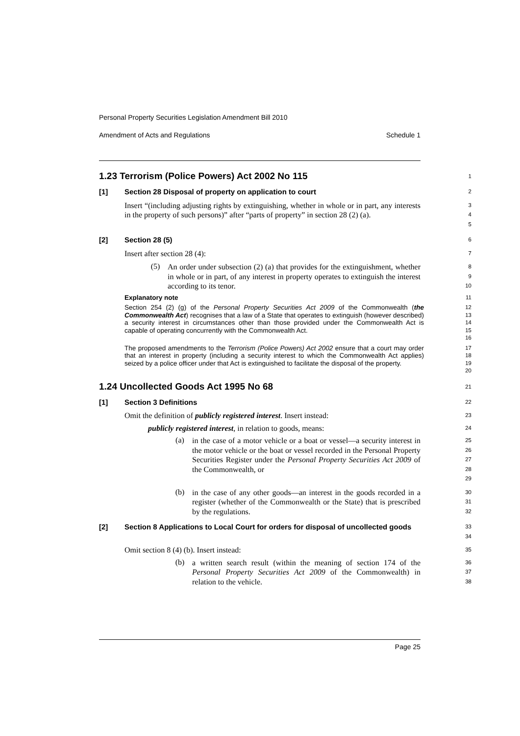Personal Property Securities Legislation Amendment Bill 2010
Amendment of Acts and Regulations Schedule 1
1.23 Terrorism (Police Powers) Act 2002 No 115
1
[1] Section 28 Disposal of property on application to court
2
Insert “(including adjusting rights by extinguishing, whether in whole or in part, any interests in the property of such persons)” after “parts of property” in section 28 (2) (a).
3
4
5
[2] Section 28 (5)
6
Insert after section 28 (4):
7
(5)
An order under subsection (2) (a) that provides for the extinguishment, whether in whole or in part, of any interest in property operates to extinguish the interest according to its tenor.
8
9
10
Explanatory note
11
Section 254 (2) (g) of the Personal Property Securities Act 2009 of the Commonwealth (the Commonwealth Act) recognises that a law of a State that operates to extinguish (however described) a security interest in circumstances other than those provided under the Commonwealth Act is capable of operating concurrently with the Commonwealth Act.
12
13
14
15
16
The proposed amendments to the Terrorism (Police Powers) Act 2002 ensure that a court may order that an interest in property (including a security interest to which the Commonwealth Act applies) seized by a police officer under that Act is extinguished to facilitate the disposal of the property.
17
18
19
20
1.24 Uncollected Goods Act 1995 No 68
21
[1] Section 3 Definitions
22
Omit the definition of publicly registered interest. Insert instead:
23
publicly registered interest, in relation to goods, means:
24
(a)
in the case of a motor vehicle or a boat or vessel—a security interest in the motor vehicle or the boat or vessel recorded in the Personal Property Securities Register under the Personal Property Securities Act 2009 of the Commonwealth, or
25
26
27
28
29
(b)
in the case of any other goods—an interest in the goods recorded in a register (whether of the Commonwealth or the State) that is prescribed by the regulations.
30
31
32
[2] Section 8 Applications to Local Court for orders for disposal of uncollected goods
33
34
Omit section 8 (4) (b). Insert instead:
35
(b)
a written search result (within the meaning of section 174 of the Personal Property Securities Act 2009 of the Commonwealth) in relation to the vehicle.
36
37
38
Page 25